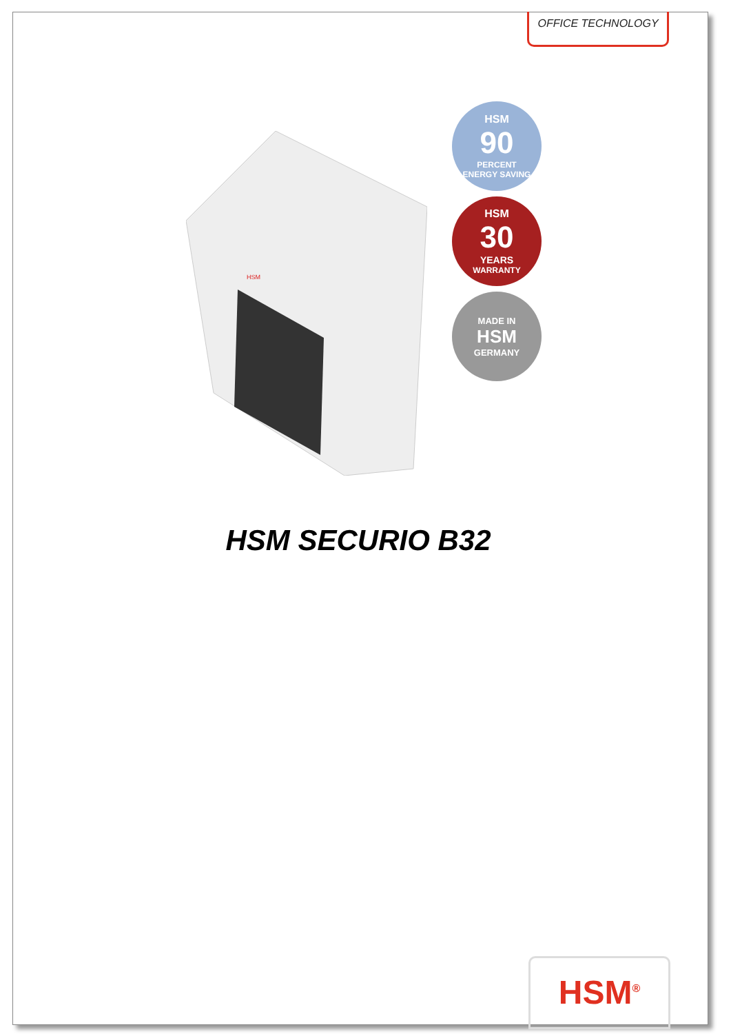OFFICE TECHNOLOGY
HSM
HSM
90
PERCENT
ENERGY SAVING
HSM
30
YEARS
WARRANTY
MADE IN
HSM
GERMANY
HSM SECURIO B32
HSM<sup>®</sup>